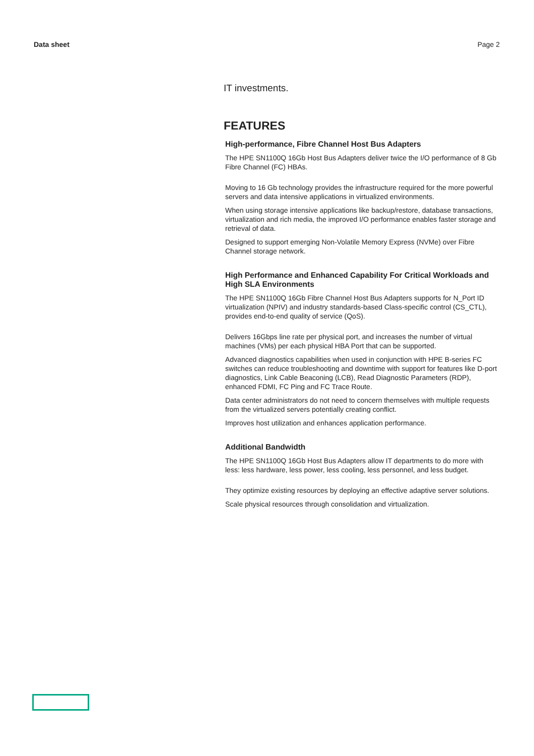Data sheet Page 2
IT investments.
FEATURES
High-performance, Fibre Channel Host Bus Adapters
The HPE SN1100Q 16Gb Host Bus Adapters deliver twice the I/O performance of 8 Gb Fibre Channel (FC) HBAs.
Moving to 16 Gb technology provides the infrastructure required for the more powerful servers and data intensive applications in virtualized environments.
When using storage intensive applications like backup/restore, database transactions, virtualization and rich media, the improved I/O performance enables faster storage and retrieval of data.
Designed to support emerging Non-Volatile Memory Express (NVMe) over Fibre Channel storage network.
High Performance and Enhanced Capability For Critical Workloads and High SLA Environments
The HPE SN1100Q 16Gb Fibre Channel Host Bus Adapters supports for N_Port ID virtualization (NPIV) and industry standards-based Class-specific control (CS_CTL), provides end-to-end quality of service (QoS).
Delivers 16Gbps line rate per physical port, and increases the number of virtual machines (VMs) per each physical HBA Port that can be supported.
Advanced diagnostics capabilities when used in conjunction with HPE B-series FC switches can reduce troubleshooting and downtime with support for features like D-port diagnostics, Link Cable Beaconing (LCB), Read Diagnostic Parameters (RDP), enhanced FDMI, FC Ping and FC Trace Route.
Data center administrators do not need to concern themselves with multiple requests from the virtualized servers potentially creating conflict.
Improves host utilization and enhances application performance.
Additional Bandwidth
The HPE SN1100Q 16Gb Host Bus Adapters allow IT departments to do more with less: less hardware, less power, less cooling, less personnel, and less budget.
They optimize existing resources by deploying an effective adaptive server solutions.
Scale physical resources through consolidation and virtualization.